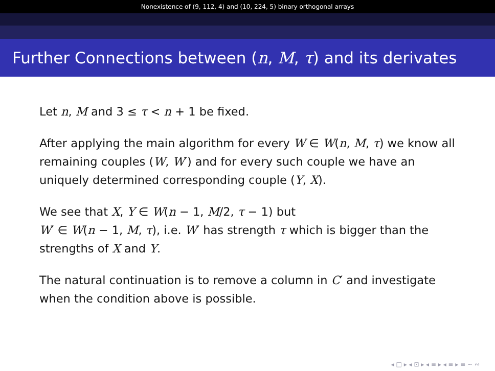Nonexistence of (9, 112, 4) and (10, 224, 5) binary orthogonal arrays
Further Connections between (n, M, τ) and its derivates
Let n, M and 3 ≤ τ < n + 1 be fixed.
After applying the main algorithm for every W ∈ W(n, M, τ) we know all remaining couples (W, W′) and for every such couple we have an uniquely determined corresponding couple (Y, X).
We see that X, Y ∈ W(n − 1, M/2, τ − 1) but
W′ ∈ W(n − 1, M, τ), i.e. W′ has strength τ which is bigger than the strengths of X and Y.
The natural continuation is to remove a column in C′ and investigate when the condition above is possible.
◂ □ ▸ ◂ ⊡ ▸ ◂ ≡ ▸ ◂ ≡ ▸ ≡ ∽ ∾